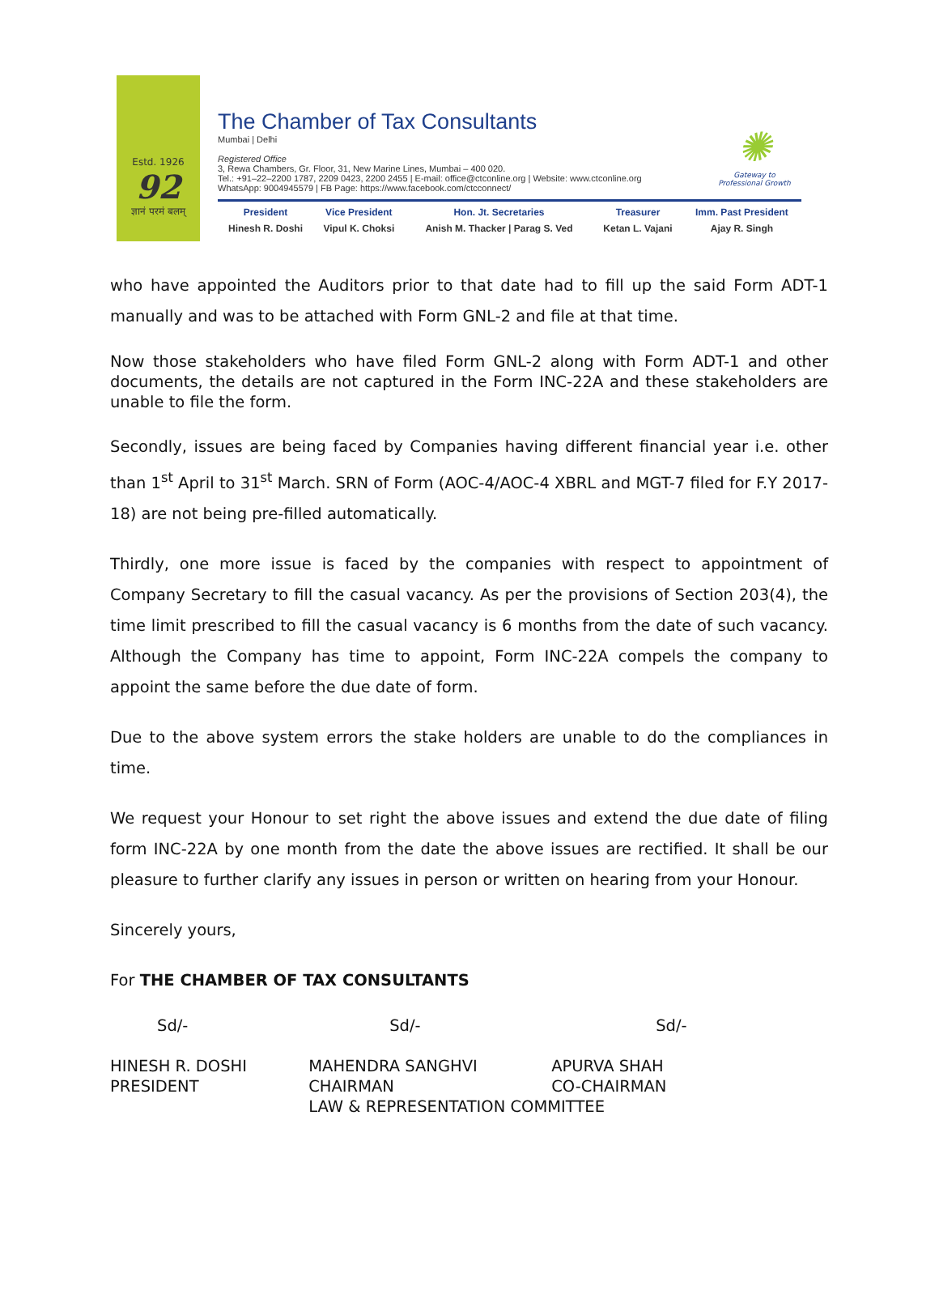Estd. 1926
92
ज्ञानं परमं बलम्
The Chamber of Tax Consultants
Mumbai | Delhi
Registered Office
3, Rewa Chambers, Gr. Floor, 31, New Marine Lines, Mumbai – 400 020.
Tel.: +91–22–2200 1787, 2209 0423, 2200 2455 | E-mail: office@ctconline.org | Website: www.ctconline.org
WhatsApp: 9004945579 | FB Page: https://www.facebook.com/ctcconnect/
| President | Vice President | Hon. Jt. Secretaries | Treasurer | Imm. Past President |
| Hinesh R. Doshi | Vipul K. Choksi | Anish M. Thacker / Parag S. Ved | Ketan L. Vajani | Ajay R. Singh |
✺
Gateway to
Professional Growth
who have appointed the Auditors prior to that date had to fill up the said Form ADT-1 manually and was to be attached with Form GNL-2 and file at that time.
Now those stakeholders who have filed Form GNL-2 along with Form ADT-1 and other documents, the details are not captured in the Form INC-22A and these stakeholders are unable to file the form.
Secondly, issues are being faced by Companies having different financial year i.e. other than 1<sup>st</sup> April to 31<sup>st</sup> March. SRN of Form (AOC-4/AOC-4 XBRL and MGT-7 filed for F.Y 2017-18) are not being pre-filled automatically.
Thirdly, one more issue is faced by the companies with respect to appointment of Company Secretary to fill the casual vacancy. As per the provisions of Section 203(4), the time limit prescribed to fill the casual vacancy is 6 months from the date of such vacancy. Although the Company has time to appoint, Form INC-22A compels the company to appoint the same before the due date of form.
Due to the above system errors the stake holders are unable to do the compliances in time.
We request your Honour to set right the above issues and extend the due date of filing form INC-22A by one month from the date the above issues are rectified. It shall be our pleasure to further clarify any issues in person or written on hearing from your Honour.
Sincerely yours,
For THE CHAMBER OF TAX CONSULTANTS
| Sd/- | Sd/- | Sd/- |
| HINESH R. DOSHI PRESIDENT | / MAHENDRA SANGHVI CHAIRMAN / APURVA SHAH CO-CHAIRMAN / / LAW & REPRESENTATION COMMITTEE / / | |